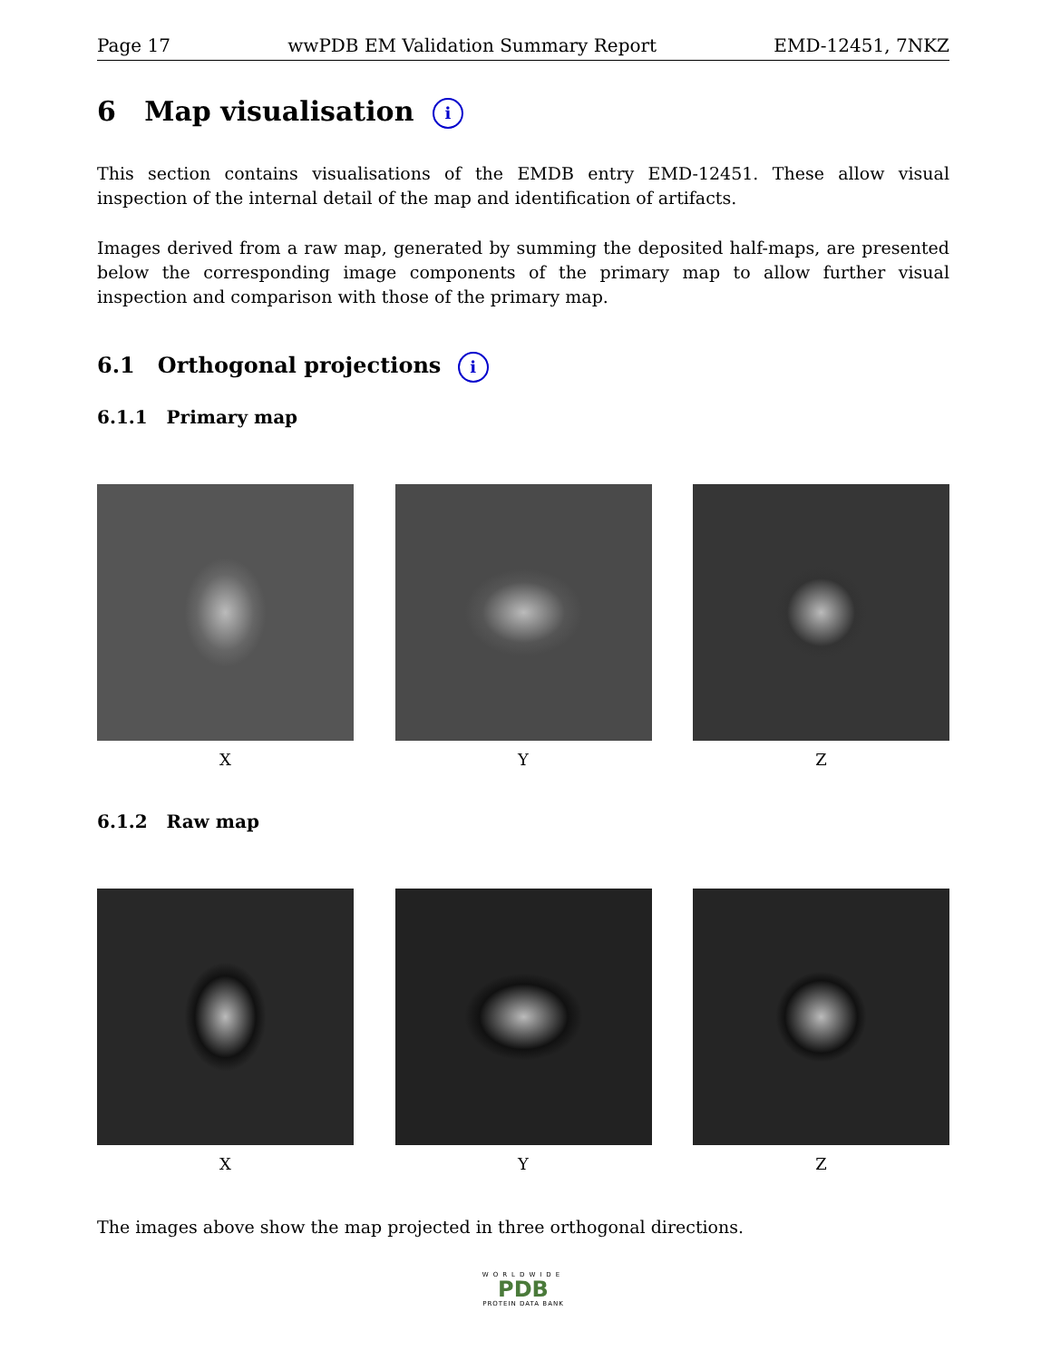Page 17 wwPDB EM Validation Summary Report EMD-12451, 7NKZ
6 Map visualisation i
This section contains visualisations of the EMDB entry EMD-12451. These allow visual inspection of the internal detail of the map and identification of artifacts.
Images derived from a raw map, generated by summing the deposited half-maps, are presented below the corresponding image components of the primary map to allow further visual inspection and comparison with those of the primary map.
6.1 Orthogonal projections i
6.1.1 Primary map
X Y Z
6.1.2 Raw map
X Y Z
The images above show the map projected in three orthogonal directions.
WORLDWIDE
PDB
PROTEIN DATA BANK